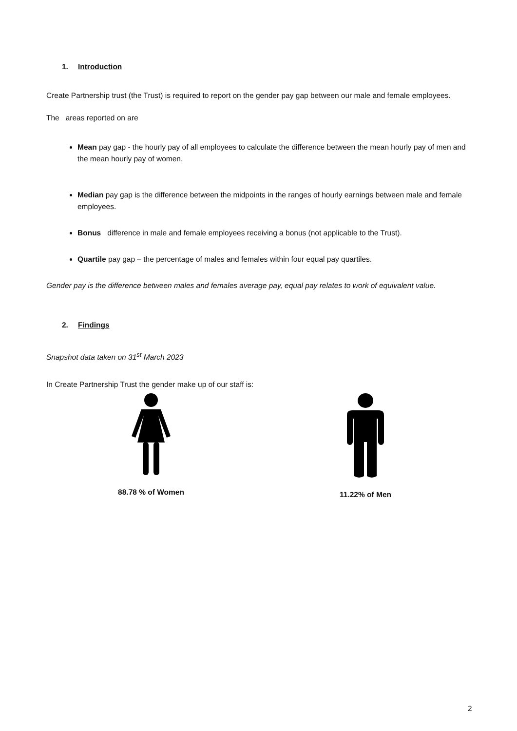1. Introduction
Create Partnership trust (the Trust) is required to report on the gender pay gap between our male and female employees.
The areas reported on are
Mean pay gap - the hourly pay of all employees to calculate the difference between the mean hourly pay of men and the mean hourly pay of women.
Median pay gap is the difference between the midpoints in the ranges of hourly earnings between male and female employees.
Bonus difference in male and female employees receiving a bonus (not applicable to the Trust).
Quartile pay gap – the percentage of males and females within four equal pay quartiles.
Gender pay is the difference between males and females average pay, equal pay relates to work of equivalent value.
2. Findings
Snapshot data taken on 31<sup>st</sup> March 2023
In Create Partnership Trust the gender make up of our staff is:
88.78 % of Women 11.22% of Men
2